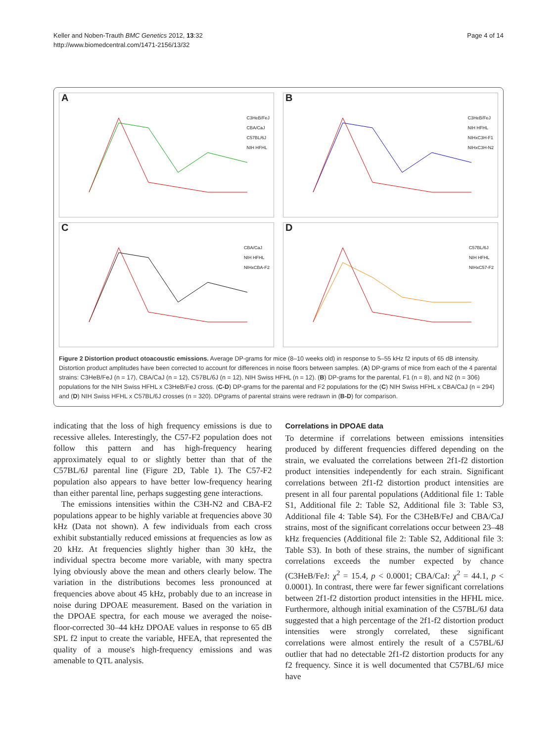Keller and Noben-Trauth BMC Genetics 2012, 13:32
http://www.biomedcentral.com/1471-2156/13/32
Page 4 of 14
A
C3HeB/FeJ
CBA/CaJ
C57BL/6J
NIH HFHL
B
C3HeB/FeJ
NIH HFHL
NIHxC3H-F1
NIHxC3H-N2
C
CBA/CaJ
NIH HFHL
NIHxCBA-F2
D
C57BL/6J
NIH HFHL
NIHxC57-F2
Figure 2 Distortion product otoacoustic emissions. Average DP-grams for mice (8–10 weeks old) in response to 5–55 kHz f2 inputs of 65 dB intensity. Distortion product amplitudes have been corrected to account for differences in noise floors between samples. (A) DP-grams of mice from each of the 4 parental strains: C3HeB/FeJ (n = 17), CBA/CaJ (n = 12), C57BL/6J (n = 12), NIH Swiss HFHL (n = 12). (B) DP-grams for the parental, F1 (n = 8), and N2 (n = 306) populations for the NIH Swiss HFHL x C3HeB/FeJ cross. (C-D) DP-grams for the parental and F2 populations for the (C) NIH Swiss HFHL x CBA/CaJ (n = 294) and (D) NIH Swiss HFHL x C57BL/6J crosses (n = 320). DPgrams of parental strains were redrawn in (B-D) for comparison.
indicating that the loss of high frequency emissions is due to recessive alleles. Interestingly, the C57-F2 population does not follow this pattern and has high-frequency hearing approximately equal to or slightly better than that of the C57BL/6J parental line (Figure 2D, Table 1). The C57-F2 population also appears to have better low-frequency hearing than either parental line, perhaps suggesting gene interactions.
The emissions intensities within the C3H-N2 and CBA-F2 populations appear to be highly variable at frequencies above 30 kHz (Data not shown). A few individuals from each cross exhibit substantially reduced emissions at frequencies as low as 20 kHz. At frequencies slightly higher than 30 kHz, the individual spectra become more variable, with many spectra lying obviously above the mean and others clearly below. The variation in the distributions becomes less pronounced at frequencies above about 45 kHz, probably due to an increase in noise during DPOAE measurement. Based on the variation in the DPOAE spectra, for each mouse we averaged the noise-floor-corrected 30–44 kHz DPOAE values in response to 65 dB SPL f2 input to create the variable, HFEA, that represented the quality of a mouse's high-frequency emissions and was amenable to QTL analysis.
Correlations in DPOAE data
To determine if correlations between emissions intensities produced by different frequencies differed depending on the strain, we evaluated the correlations between 2f1-f2 distortion product intensities independently for each strain. Significant correlations between 2f1-f2 distortion product intensities are present in all four parental populations (Additional file 1: Table S1, Additional file 2: Table S2, Additional file 3: Table S3, Additional file 4: Table S4). For the C3HeB/FeJ and CBA/CaJ strains, most of the significant correlations occur between 23–48 kHz frequencies (Additional file 2: Table S2, Additional file 3: Table S3). In both of these strains, the number of significant correlations exceeds the number expected by chance (C3HeB/FeJ: χ<sup>2</sup> = 15.4, p < 0.0001; CBA/CaJ: χ<sup>2</sup> = 44.1, p < 0.0001). In contrast, there were far fewer significant correlations between 2f1-f2 distortion product intensities in the HFHL mice. Furthermore, although initial examination of the C57BL/6J data suggested that a high percentage of the 2f1-f2 distortion product intensities were strongly correlated, these significant correlations were almost entirely the result of a C57BL/6J outlier that had no detectable 2f1-f2 distortion products for any f2 frequency. Since it is well documented that C57BL/6J mice have